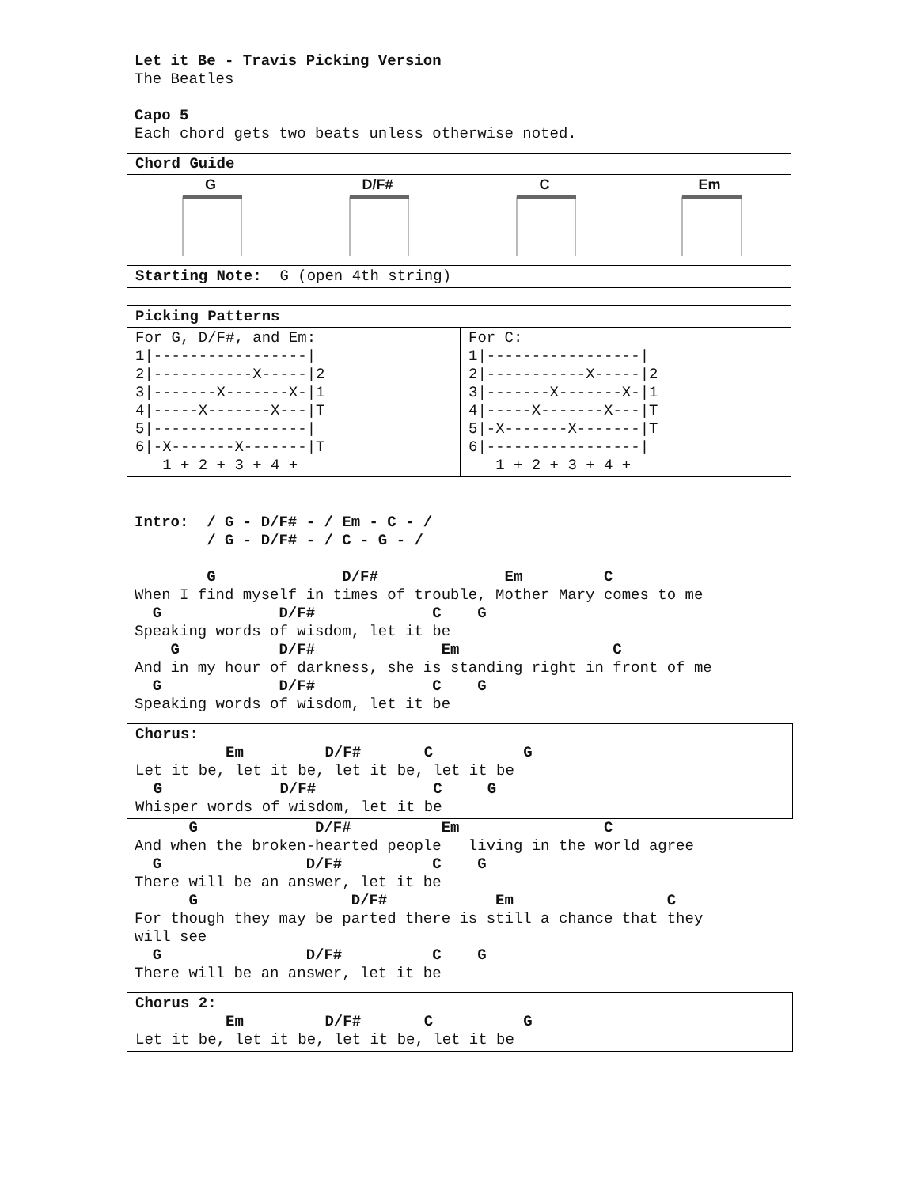Let it Be - Travis Picking Version
The Beatles

Capo 5
Each chord gets two beats unless otherwise noted.
| Chord Guide | | | |
| G | D/F# | C | Em |
| Starting Note: G (open 4th string) | | | |
| Picking Patterns | |
| For G, D/F#, and Em: 1/-----------------/ 2/-----------X-----/2 3/-------X-------X-/1 4/-----X-------X---/T 5/-----------------/ 6/-X-------X-------/T 1 + 2 + 3 + 4 + | For C: 1/-----------------/ 2/-----------X-----/2 3/-------X-------X-/1 4/-----X-------X---/T 5/-X-------X-------/T 6/-----------------/ 1 + 2 + 3 + 4 + |
Intro:  / G - D/F# - / Em - C - /
        / G - D/F# - / C - G - /

        G              D/F#              Em         C
When I find myself in times of trouble, Mother Mary comes to me
  G             D/F#             C    G
Speaking words of wisdom, let it be
    G           D/F#              Em                 C
And in my hour of darkness, she is standing right in front of me
  G             D/F#             C    G
Speaking words of wisdom, let it be
Chorus:
          Em         D/F#       C          G
Let it be, let it be, let it be, let it be
  G             D/F#             C     G
Whisper words of wisdom, let it be
      G             D/F#          Em                C
And when the broken-hearted people   living in the world agree
  G                D/F#          C    G
There will be an answer, let it be
      G                 D/F#            Em                 C
For though they may be parted there is still a chance that they
will see
  G                D/F#          C    G
There will be an answer, let it be
Chorus 2:
          Em         D/F#       C          G
Let it be, let it be, let it be, let it be